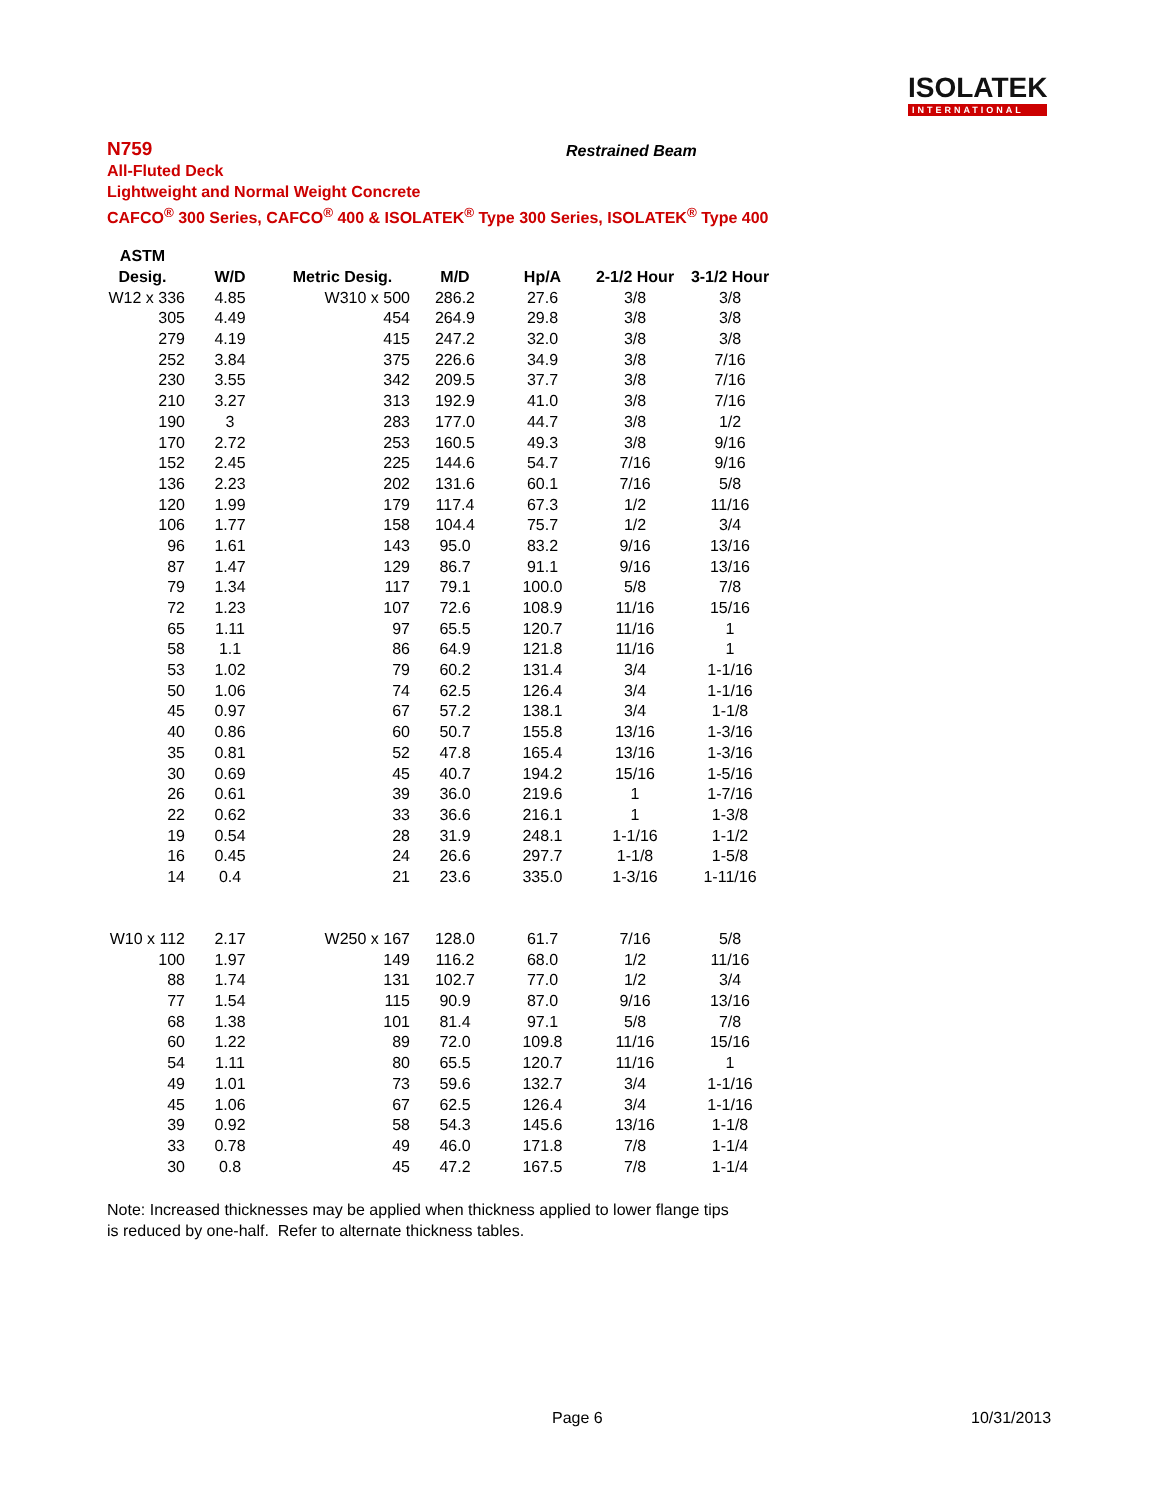ISOLATEK
INTERNATIONAL
N759
All-Fluted Deck
Lightweight and Normal Weight Concrete
CAFCO<sup>®</sup> 300 Series, CAFCO<sup>®</sup> 400 & ISOLATEK<sup>®</sup> Type 300 Series, ISOLATEK<sup>®</sup> Type 400
Restrained Beam
| ASTM | | | | | | |
| --- | --- | --- | --- | --- | --- | --- |
| Desig. | W/D | Metric Desig. | M/D | Hp/A | 2-1/2 Hour | 3-1/2 Hour |
| W12 x 336 | 4.85 | W310 x 500 | 286.2 | 27.6 | 3/8 | 3/8 |
| 305 | 4.49 | 454 | 264.9 | 29.8 | 3/8 | 3/8 |
| 279 | 4.19 | 415 | 247.2 | 32.0 | 3/8 | 3/8 |
| 252 | 3.84 | 375 | 226.6 | 34.9 | 3/8 | 7/16 |
| 230 | 3.55 | 342 | 209.5 | 37.7 | 3/8 | 7/16 |
| 210 | 3.27 | 313 | 192.9 | 41.0 | 3/8 | 7/16 |
| 190 | 3 | 283 | 177.0 | 44.7 | 3/8 | 1/2 |
| 170 | 2.72 | 253 | 160.5 | 49.3 | 3/8 | 9/16 |
| 152 | 2.45 | 225 | 144.6 | 54.7 | 7/16 | 9/16 |
| 136 | 2.23 | 202 | 131.6 | 60.1 | 7/16 | 5/8 |
| 120 | 1.99 | 179 | 117.4 | 67.3 | 1/2 | 11/16 |
| 106 | 1.77 | 158 | 104.4 | 75.7 | 1/2 | 3/4 |
| 96 | 1.61 | 143 | 95.0 | 83.2 | 9/16 | 13/16 |
| 87 | 1.47 | 129 | 86.7 | 91.1 | 9/16 | 13/16 |
| 79 | 1.34 | 117 | 79.1 | 100.0 | 5/8 | 7/8 |
| 72 | 1.23 | 107 | 72.6 | 108.9 | 11/16 | 15/16 |
| 65 | 1.11 | 97 | 65.5 | 120.7 | 11/16 | 1 |
| 58 | 1.1 | 86 | 64.9 | 121.8 | 11/16 | 1 |
| 53 | 1.02 | 79 | 60.2 | 131.4 | 3/4 | 1-1/16 |
| 50 | 1.06 | 74 | 62.5 | 126.4 | 3/4 | 1-1/16 |
| 45 | 0.97 | 67 | 57.2 | 138.1 | 3/4 | 1-1/8 |
| 40 | 0.86 | 60 | 50.7 | 155.8 | 13/16 | 1-3/16 |
| 35 | 0.81 | 52 | 47.8 | 165.4 | 13/16 | 1-3/16 |
| 30 | 0.69 | 45 | 40.7 | 194.2 | 15/16 | 1-5/16 |
| 26 | 0.61 | 39 | 36.0 | 219.6 | 1 | 1-7/16 |
| 22 | 0.62 | 33 | 36.6 | 216.1 | 1 | 1-3/8 |
| 19 | 0.54 | 28 | 31.9 | 248.1 | 1-1/16 | 1-1/2 |
| 16 | 0.45 | 24 | 26.6 | 297.7 | 1-1/8 | 1-5/8 |
| 14 | 0.4 | 21 | 23.6 | 335.0 | 1-3/16 | 1-11/16 |
| W10 x 112 | 2.17 | W250 x 167 | 128.0 | 61.7 | 7/16 | 5/8 |
| 100 | 1.97 | 149 | 116.2 | 68.0 | 1/2 | 11/16 |
| 88 | 1.74 | 131 | 102.7 | 77.0 | 1/2 | 3/4 |
| 77 | 1.54 | 115 | 90.9 | 87.0 | 9/16 | 13/16 |
| 68 | 1.38 | 101 | 81.4 | 97.1 | 5/8 | 7/8 |
| 60 | 1.22 | 89 | 72.0 | 109.8 | 11/16 | 15/16 |
| 54 | 1.11 | 80 | 65.5 | 120.7 | 11/16 | 1 |
| 49 | 1.01 | 73 | 59.6 | 132.7 | 3/4 | 1-1/16 |
| 45 | 1.06 | 67 | 62.5 | 126.4 | 3/4 | 1-1/16 |
| 39 | 0.92 | 58 | 54.3 | 145.6 | 13/16 | 1-1/8 |
| 33 | 0.78 | 49 | 46.0 | 171.8 | 7/8 | 1-1/4 |
| 30 | 0.8 | 45 | 47.2 | 167.5 | 7/8 | 1-1/4 |
Note: Increased thicknesses may be applied when thickness applied to lower flange tips
is reduced by one-half. Refer to alternate thickness tables.
Page 6 10/31/2013